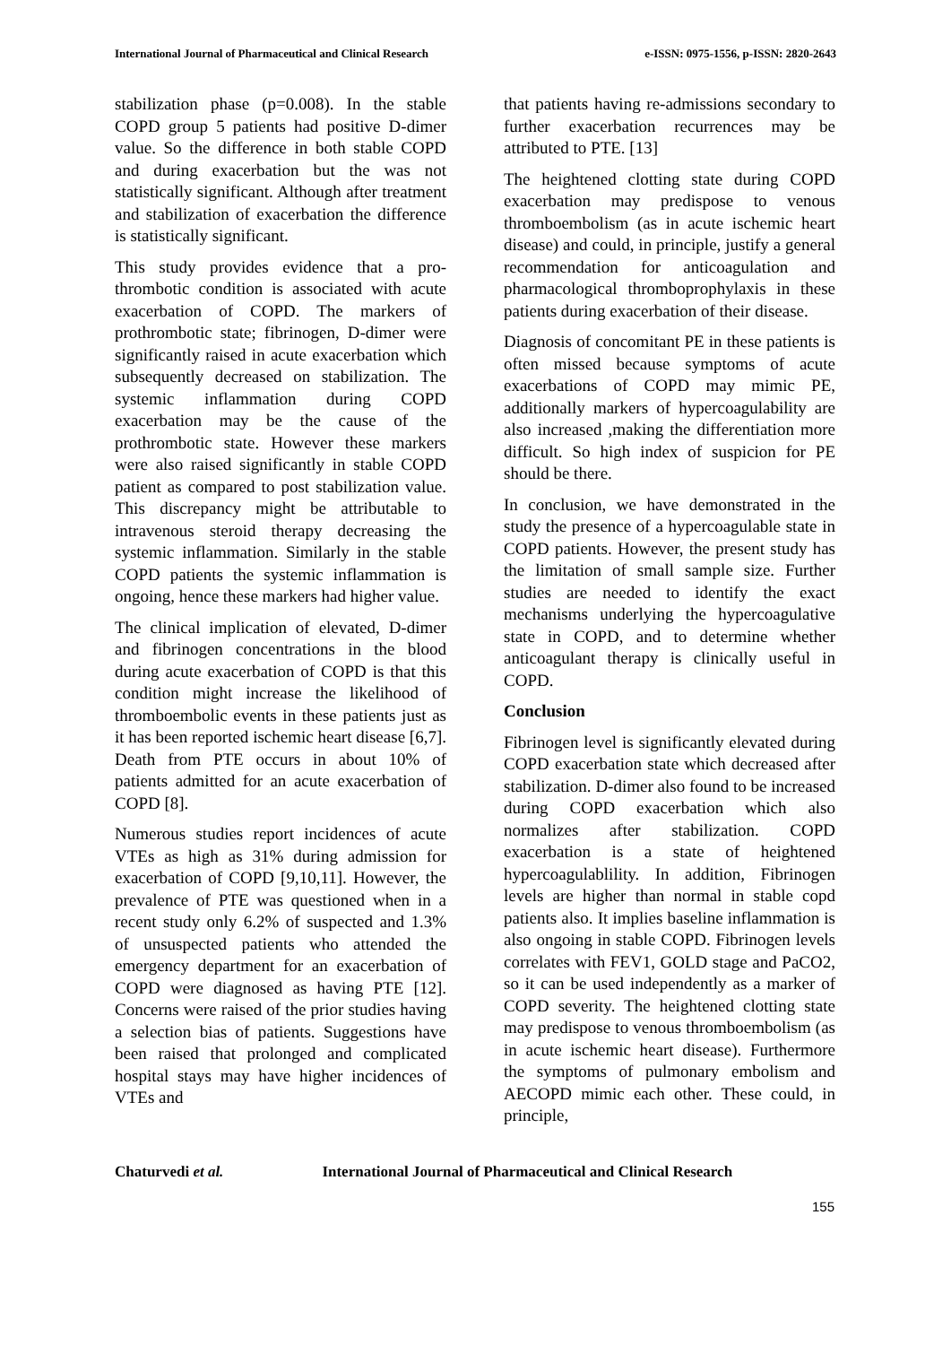International Journal of Pharmaceutical and Clinical Research e-ISSN: 0975-1556, p-ISSN: 2820-2643
stabilization phase (p=0.008). In the stable COPD group 5 patients had positive D-dimer value. So the difference in both stable COPD and during exacerbation but the was not statistically significant. Although after treatment and stabilization of exacerbation the difference is statistically significant.
This study provides evidence that a pro-thrombotic condition is associated with acute exacerbation of COPD. The markers of prothrombotic state; fibrinogen, D-dimer were significantly raised in acute exacerbation which subsequently decreased on stabilization. The systemic inflammation during COPD exacerbation may be the cause of the prothrombotic state. However these markers were also raised significantly in stable COPD patient as compared to post stabilization value. This discrepancy might be attributable to intravenous steroid therapy decreasing the systemic inflammation. Similarly in the stable COPD patients the systemic inflammation is ongoing, hence these markers had higher value.
The clinical implication of elevated, D-dimer and fibrinogen concentrations in the blood during acute exacerbation of COPD is that this condition might increase the likelihood of thromboembolic events in these patients just as it has been reported ischemic heart disease [6,7]. Death from PTE occurs in about 10% of patients admitted for an acute exacerbation of COPD [8].
Numerous studies report incidences of acute VTEs as high as 31% during admission for exacerbation of COPD [9,10,11]. However, the prevalence of PTE was questioned when in a recent study only 6.2% of suspected and 1.3% of unsuspected patients who attended the emergency department for an exacerbation of COPD were diagnosed as having PTE [12]. Concerns were raised of the prior studies having a selection bias of patients. Suggestions have been raised that prolonged and complicated hospital stays may have higher incidences of VTEs and
that patients having re-admissions secondary to further exacerbation recurrences may be attributed to PTE. [13]
The heightened clotting state during COPD exacerbation may predispose to venous thromboembolism (as in acute ischemic heart disease) and could, in principle, justify a general recommendation for anticoagulation and pharmacological thromboprophylaxis in these patients during exacerbation of their disease.
Diagnosis of concomitant PE in these patients is often missed because symptoms of acute exacerbations of COPD may mimic PE, additionally markers of hypercoagulability are also increased ,making the differentiation more difficult. So high index of suspicion for PE should be there.
In conclusion, we have demonstrated in the study the presence of a hypercoagulable state in COPD patients. However, the present study has the limitation of small sample size. Further studies are needed to identify the exact mechanisms underlying the hypercoagulative state in COPD, and to determine whether anticoagulant therapy is clinically useful in COPD.
Conclusion
Fibrinogen level is significantly elevated during COPD exacerbation state which decreased after stabilization. D-dimer also found to be increased during COPD exacerbation which also normalizes after stabilization. COPD exacerbation is a state of heightened hypercoagulablility. In addition, Fibrinogen levels are higher than normal in stable copd patients also. It implies baseline inflammation is also ongoing in stable COPD. Fibrinogen levels correlates with FEV1, GOLD stage and PaCO2, so it can be used independently as a marker of COPD severity. The heightened clotting state may predispose to venous thromboembolism (as in acute ischemic heart disease). Furthermore the symptoms of pulmonary embolism and AECOPD mimic each other. These could, in principle,
Chaturvedi et al. International Journal of Pharmaceutical and Clinical Research
155